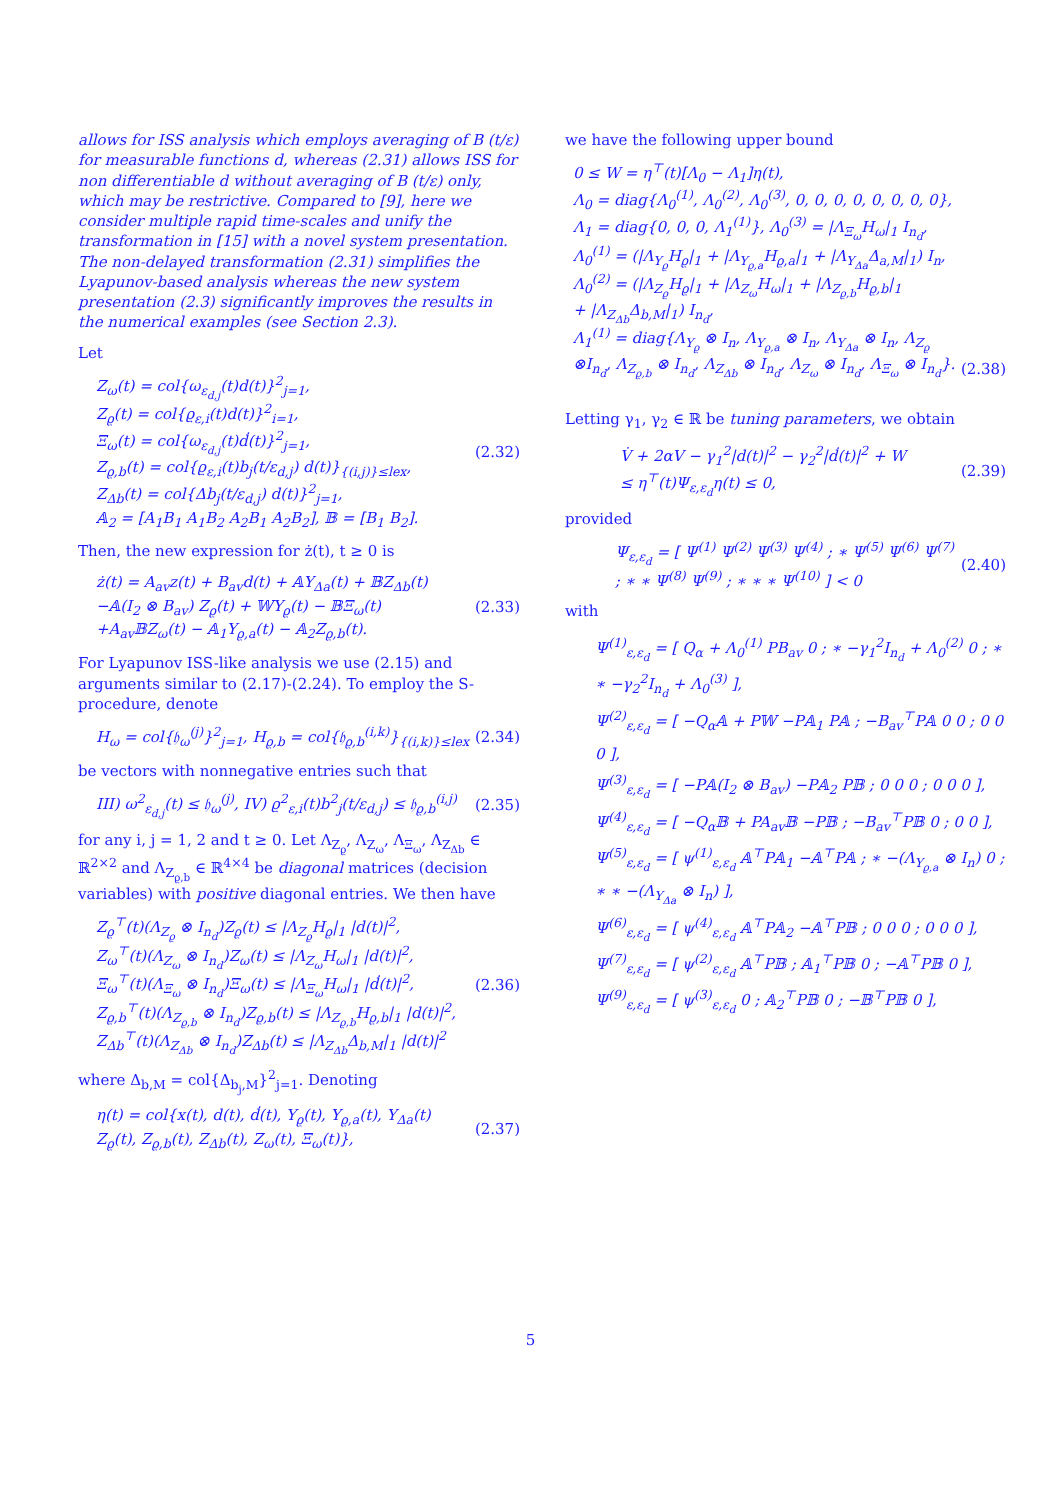allows for ISS analysis which employs averaging of B (t/ε) for measurable functions d, whereas (2.31) allows ISS for non differentiable d without averaging of B (t/ε) only, which may be restrictive. Compared to [9], here we consider multiple rapid time-scales and unify the transformation in [15] with a novel system presentation. The non-delayed transformation (2.31) simplifies the Lyapunov-based analysis whereas the new system presentation (2.3) significantly improves the results in the numerical examples (see Section 2.3).
Let
Z<sub>ω</sub>(t) = col{ω<sub>ε<sub>d,j</sub></sub>(t)d(t)}<sup>2</sup><sub>j=1</sub>,
Z<sub>ϱ</sub>(t) = col{ϱ<sub>ε,i</sub>(t)d(t)}<sup>2</sup><sub>i=1</sub>,
Ξ<sub>ω</sub>(t) = col{ω<sub>ε<sub>d,j</sub></sub>(t)ḋ(t)}<sup>2</sup><sub>j=1</sub>,
Z<sub>ϱ,b</sub>(t) = col{ϱ<sub>ε,i</sub>(t)b<sub>j</sub>(t/ε<sub>d,j</sub>) d(t)}<sub>{(i,j)}≤lex</sub>,
Z<sub>Δb</sub>(t) = col{Δb<sub>j</sub>(t/ε<sub>d,j</sub>) d(t)}<sup>2</sup><sub>j=1</sub>,
𝔸<sub>2</sub> = [A<sub>1</sub>B<sub>1</sub> A<sub>1</sub>B<sub>2</sub> A<sub>2</sub>B<sub>1</sub> A<sub>2</sub>B<sub>2</sub>], 𝔹 = [B<sub>1</sub> B<sub>2</sub>].
(2.32)
Then, the new expression for ż(t), t ≥ 0 is
ż(t) = A<sub>av</sub>z(t) + B<sub>av</sub>d(t) + 𝔸Υ<sub>Δa</sub>(t) + 𝔹Z<sub>Δb</sub>(t)
−𝔸(I<sub>2</sub> ⊗ B<sub>av</sub>) Z<sub>ϱ</sub>(t) + 𝕎Υ<sub>ϱ</sub>(t) − 𝔹Ξ<sub>ω</sub>(t)
+A<sub>av</sub>𝔹Z<sub>ω</sub>(t) − 𝔸<sub>1</sub>Υ<sub>ϱ,a</sub>(t) − 𝔸<sub>2</sub>Z<sub>ϱ,b</sub>(t).
(2.33)
For Lyapunov ISS-like analysis we use (2.15) and arguments similar to (2.17)-(2.24). To employ the S-procedure, denote
H<sub>ω</sub> = col{𝔥<sub>ω</sub><sup>(j)</sup>}<sup>2</sup><sub>j=1</sub>, H<sub>ϱ,b</sub> = col{𝔥<sub>ϱ,b</sub><sup>(i,k)</sup>}<sub>{(i,k)}≤lex</sub>
(2.34)
be vectors with nonnegative entries such that
III) ω<sup>2</sup><sub>ε<sub>d,j</sub></sub>(t) ≤ 𝔥<sub>ω</sub><sup>(j)</sup>, IV) ϱ<sup>2</sup><sub>ε,i</sub>(t)b<sup>2</sup><sub>j</sub>(t/ε<sub>d,j</sub>) ≤ 𝔥<sub>ϱ,b</sub><sup>(i,j)</sup>
(2.35)
for any i, j = 1, 2 and t ≥ 0. Let Λ<sub>Z<sub>ϱ</sub></sub>, Λ<sub>Z<sub>ω</sub></sub>, Λ<sub>Ξ<sub>ω</sub></sub>, Λ<sub>Z<sub>Δb</sub></sub> ∈ ℝ<sup>2×2</sup> and Λ<sub>Z<sub>ϱ,b</sub></sub> ∈ ℝ<sup>4×4</sup> be diagonal matrices (decision variables) with positive diagonal entries. We then have
Z<sub>ϱ</sub><sup>⊤</sup>(t)(Λ<sub>Z<sub>ϱ</sub></sub> ⊗ I<sub>n<sub>d</sub></sub>)Z<sub>ϱ</sub>(t) ≤ |Λ<sub>Z<sub>ϱ</sub></sub>H<sub>ϱ</sub>|<sub>1</sub> |d(t)|<sup>2</sup>,
Z<sub>ω</sub><sup>⊤</sup>(t)(Λ<sub>Z<sub>ω</sub></sub> ⊗ I<sub>n<sub>d</sub></sub>)Z<sub>ω</sub>(t) ≤ |Λ<sub>Z<sub>ω</sub></sub>H<sub>ω</sub>|<sub>1</sub> |d(t)|<sup>2</sup>,
Ξ<sub>ω</sub><sup>⊤</sup>(t)(Λ<sub>Ξ<sub>ω</sub></sub> ⊗ I<sub>n<sub>d</sub></sub>)Ξ<sub>ω</sub>(t) ≤ |Λ<sub>Ξ<sub>ω</sub></sub>H<sub>ω</sub>|<sub>1</sub> |ḋ(t)|<sup>2</sup>,
Z<sub>ϱ,b</sub><sup>⊤</sup>(t)(Λ<sub>Z<sub>ϱ,b</sub></sub> ⊗ I<sub>n<sub>d</sub></sub>)Z<sub>ϱ,b</sub>(t) ≤ |Λ<sub>Z<sub>ϱ,b</sub></sub>H<sub>ϱ,b</sub>|<sub>1</sub> |d(t)|<sup>2</sup>,
Z<sub>Δb</sub><sup>⊤</sup>(t)(Λ<sub>Z<sub>Δb</sub></sub> ⊗ I<sub>n<sub>d</sub></sub>)Z<sub>Δb</sub>(t) ≤ |Λ<sub>Z<sub>Δb</sub></sub>Δ<sub>b,M</sub>|<sub>1</sub> |d(t)|<sup>2</sup>
(2.36)
where Δ<sub>b,M</sub> = col{Δ<sub>b<sub>j</sub>,M</sub>}<sup>2</sup><sub>j=1</sub>. Denoting
η(t) = col{x(t), d(t), ḋ(t), Υ<sub>ϱ</sub>(t), Υ<sub>ϱ,a</sub>(t), Υ<sub>Δa</sub>(t)
Z<sub>ϱ</sub>(t), Z<sub>ϱ,b</sub>(t), Z<sub>Δb</sub>(t), Z<sub>ω</sub>(t), Ξ<sub>ω</sub>(t)},
(2.37)
we have the following upper bound
0 ≤ W = η<sup>⊤</sup>(t)[Λ<sub>0</sub> − Λ<sub>1</sub>]η(t),
Λ<sub>0</sub> = diag{Λ<sub>0</sub><sup>(1)</sup>, Λ<sub>0</sub><sup>(2)</sup>, Λ<sub>0</sub><sup>(3)</sup>, 0, 0, 0, 0, 0, 0, 0, 0},
Λ<sub>1</sub> = diag{0, 0, 0, Λ<sub>1</sub><sup>(1)</sup>}, Λ<sub>0</sub><sup>(3)</sup> = |Λ<sub>Ξ<sub>ω</sub></sub>H<sub>ω</sub>|<sub>1</sub> I<sub>n<sub>d</sub></sub>,
Λ<sub>0</sub><sup>(1)</sup> = (|Λ<sub>Υ<sub>ϱ</sub></sub>H<sub>ϱ</sub>|<sub>1</sub> + |Λ<sub>Υ<sub>ϱ,a</sub></sub>H<sub>ϱ,a</sub>|<sub>1</sub> + |Λ<sub>Υ<sub>Δa</sub></sub>Δ<sub>a,M</sub>|<sub>1</sub>) I<sub>n</sub>,
Λ<sub>0</sub><sup>(2)</sup> = (|Λ<sub>Z<sub>ϱ</sub></sub>H<sub>ϱ</sub>|<sub>1</sub> + |Λ<sub>Z<sub>ω</sub></sub>H<sub>ω</sub>|<sub>1</sub> + |Λ<sub>Z<sub>ϱ,b</sub></sub>H<sub>ϱ,b</sub>|<sub>1</sub>
+ |Λ<sub>Z<sub>Δb</sub></sub>Δ<sub>b,M</sub>|<sub>1</sub>) I<sub>n<sub>d</sub></sub>,
Λ<sub>1</sub><sup>(1)</sup> = diag{Λ<sub>Υ<sub>ϱ</sub></sub> ⊗ I<sub>n</sub>, Λ<sub>Υ<sub>ϱ,a</sub></sub> ⊗ I<sub>n</sub>, Λ<sub>Υ<sub>Δa</sub></sub> ⊗ I<sub>n</sub>, Λ<sub>Z<sub>ϱ</sub></sub>
⊗I<sub>n<sub>d</sub></sub>, Λ<sub>Z<sub>ϱ,b</sub></sub> ⊗ I<sub>n<sub>d</sub></sub>, Λ<sub>Z<sub>Δb</sub></sub> ⊗ I<sub>n<sub>d</sub></sub>, Λ<sub>Z<sub>ω</sub></sub> ⊗ I<sub>n<sub>d</sub></sub>, Λ<sub>Ξ<sub>ω</sub></sub> ⊗ I<sub>n<sub>d</sub></sub>}.
(2.38)
Letting γ<sub>1</sub>, γ<sub>2</sub> ∈ ℝ be tuning parameters, we obtain
V̇ + 2αV − γ<sub>1</sub><sup>2</sup>|d(t)|<sup>2</sup> − γ<sub>2</sub><sup>2</sup>|ḋ(t)|<sup>2</sup> + W
≤ η<sup>⊤</sup>(t)Ψ<sub>ε,ε<sub>d</sub></sub>η(t) ≤ 0,
(2.39)
provided
Ψ<sub>ε,ε<sub>d</sub></sub> = [ Ψ<sup>(1)</sup> Ψ<sup>(2)</sup> Ψ<sup>(3)</sup> Ψ<sup>(4)</sup> ; ∗ Ψ<sup>(5)</sup> Ψ<sup>(6)</sup> Ψ<sup>(7)</sup> ; ∗ ∗ Ψ<sup>(8)</sup> Ψ<sup>(9)</sup> ; ∗ ∗ ∗ Ψ<sup>(10)</sup> ] < 0
(2.40)
with
Ψ<sup>(1)</sup><sub>ε,ε<sub>d</sub></sub> = [ Q<sub>α</sub> + Λ<sub>0</sub><sup>(1)</sup> PB<sub>av</sub> 0 ; ∗ −γ<sub>1</sub><sup>2</sup>I<sub>n<sub>d</sub></sub> + Λ<sub>0</sub><sup>(2)</sup> 0 ; ∗ ∗ −γ<sub>2</sub><sup>2</sup>I<sub>n<sub>d</sub></sub> + Λ<sub>0</sub><sup>(3)</sup> ],
Ψ<sup>(2)</sup><sub>ε,ε<sub>d</sub></sub> = [ −Q<sub>α</sub>𝔸 + P𝕎 −P𝔸<sub>1</sub> P𝔸 ; −B<sub>av</sub><sup>⊤</sup>P𝔸 0 0 ; 0 0 0 ],
Ψ<sup>(3)</sup><sub>ε,ε<sub>d</sub></sub> = [ −P𝔸(I<sub>2</sub> ⊗ B<sub>av</sub>) −P𝔸<sub>2</sub> P𝔹 ; 0 0 0 ; 0 0 0 ],
Ψ<sup>(4)</sup><sub>ε,ε<sub>d</sub></sub> = [ −Q<sub>α</sub>𝔹 + PA<sub>av</sub>𝔹 −P𝔹 ; −B<sub>av</sub><sup>⊤</sup>P𝔹 0 ; 0 0 ],
Ψ<sup>(5)</sup><sub>ε,ε<sub>d</sub></sub> = [ ψ<sup>(1)</sup><sub>ε,ε<sub>d</sub></sub> 𝔸<sup>⊤</sup>P𝔸<sub>1</sub> −𝔸<sup>⊤</sup>P𝔸 ; ∗ −(Λ<sub>Υ<sub>ϱ,a</sub></sub> ⊗ I<sub>n</sub>) 0 ; ∗ ∗ −(Λ<sub>Υ<sub>Δa</sub></sub> ⊗ I<sub>n</sub>) ],
Ψ<sup>(6)</sup><sub>ε,ε<sub>d</sub></sub> = [ ψ<sup>(4)</sup><sub>ε,ε<sub>d</sub></sub> 𝔸<sup>⊤</sup>P𝔸<sub>2</sub> −𝔸<sup>⊤</sup>P𝔹 ; 0 0 0 ; 0 0 0 ],
Ψ<sup>(7)</sup><sub>ε,ε<sub>d</sub></sub> = [ ψ<sup>(2)</sup><sub>ε,ε<sub>d</sub></sub> 𝔸<sup>⊤</sup>P𝔹 ; 𝔸<sub>1</sub><sup>⊤</sup>P𝔹 0 ; −𝔸<sup>⊤</sup>P𝔹 0 ], Ψ<sup>(9)</sup><sub>ε,ε<sub>d</sub></sub> = [ ψ<sup>(3)</sup><sub>ε,ε<sub>d</sub></sub> 0 ; 𝔸<sub>2</sub><sup>⊤</sup>P𝔹 0 ; −𝔹<sup>⊤</sup>P𝔹 0 ],
5